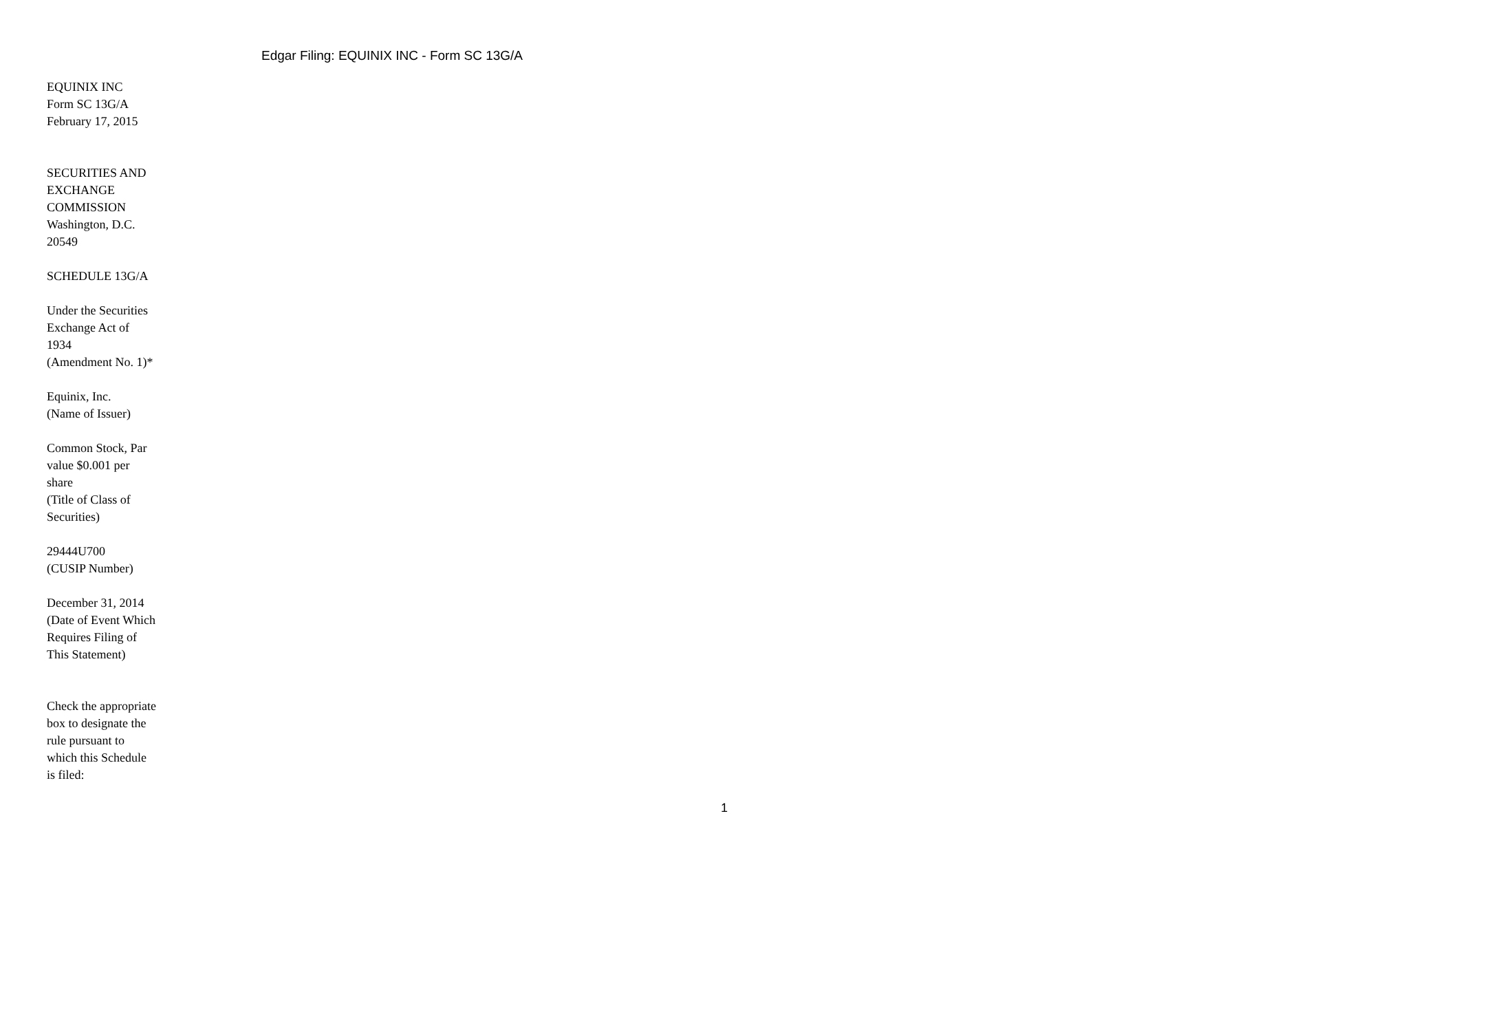Edgar Filing: EQUINIX INC - Form SC 13G/A
EQUINIX INC
Form SC 13G/A
February 17, 2015
SECURITIES AND EXCHANGE COMMISSION
Washington, D.C. 20549
SCHEDULE 13G/A
Under the Securities Exchange Act of 1934
(Amendment No. 1)*
Equinix, Inc.
(Name of Issuer)
Common Stock, Par value $0.001 per share
(Title of Class of Securities)
29444U700
(CUSIP Number)
December 31, 2014
(Date of Event Which Requires Filing of This Statement)
Check the appropriate box to designate the rule pursuant to which this Schedule is filed:
1